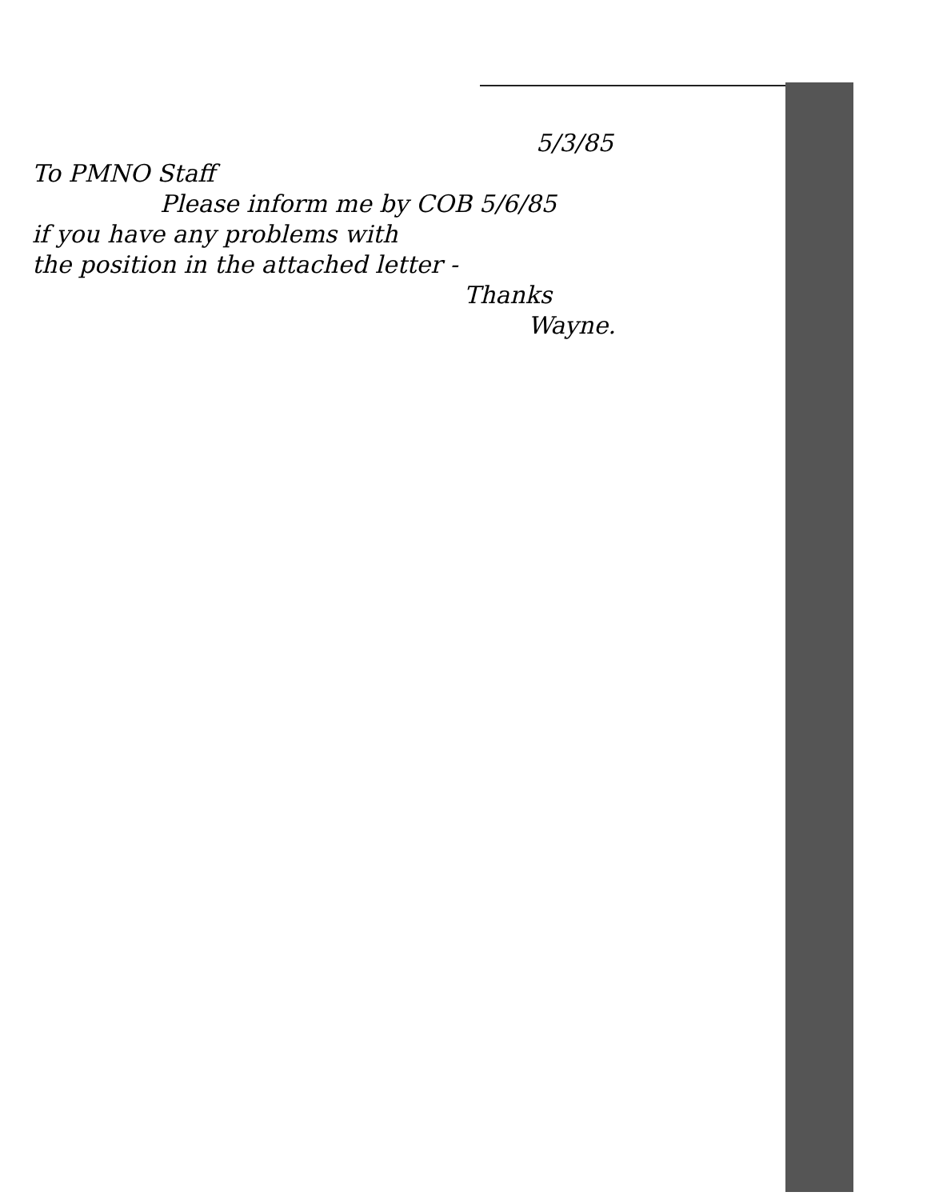5/3/85
To PMNO Staff
Please inform me by COB 5/6/85
if you have any problems with
the position in the attached letter -
Thanks
Wayne.